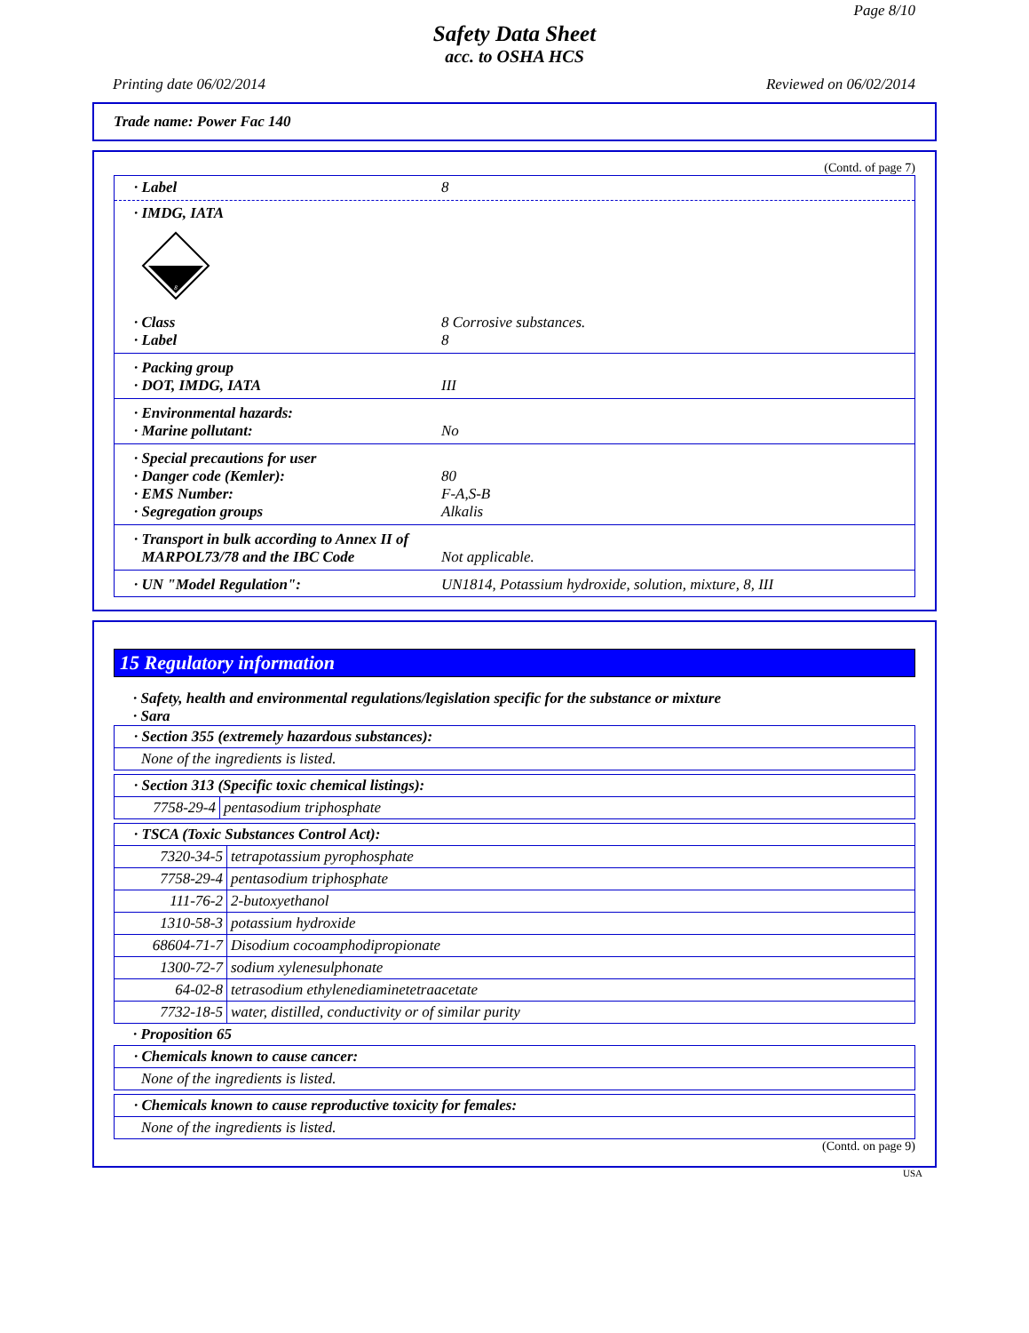Page 8/10
Safety Data Sheet
acc. to OSHA HCS
Printing date 06/02/2014 Reviewed on 06/02/2014
Trade name: Power Fac 140
(Contd. of page 7)
· Label 8
· IMDG, IATA
8
· Class 8 Corrosive substances.
· Label 8
· Packing group
· DOT, IMDG, IATA III
· Environmental hazards:
· Marine pollutant: No
· Special precautions for user
· Danger code (Kemler): 80
· EMS Number: F-A,S-B
· Segregation groups Alkalis
· Transport in bulk according to Annex II of
MARPOL73/78 and the IBC Code
Not applicable.
· UN "Model Regulation": UN1814, Potassium hydroxide, solution, mixture, 8, III
15 Regulatory information
· Safety, health and environmental regulations/legislation specific for the substance or mixture
· Sara
| · Section 355 (extremely hazardous substances): |
| None of the ingredients is listed. |
| · Section 313 (Specific toxic chemical listings): | |
| 7758-29-4 | pentasodium triphosphate |
| · TSCA (Toxic Substances Control Act): | |
| 7320-34-5 | tetrapotassium pyrophosphate |
| 7758-29-4 | pentasodium triphosphate |
| 111-76-2 | 2-butoxyethanol |
| 1310-58-3 | potassium hydroxide |
| 68604-71-7 | Disodium cocoamphodipropionate |
| 1300-72-7 | sodium xylenesulphonate |
| 64-02-8 | tetrasodium ethylenediaminetetraacetate |
| 7732-18-5 | water, distilled, conductivity or of similar purity |
· Proposition 65
| · Chemicals known to cause cancer: |
| None of the ingredients is listed. |
| · Chemicals known to cause reproductive toxicity for females: |
| None of the ingredients is listed. |
(Contd. on page 9)
USA